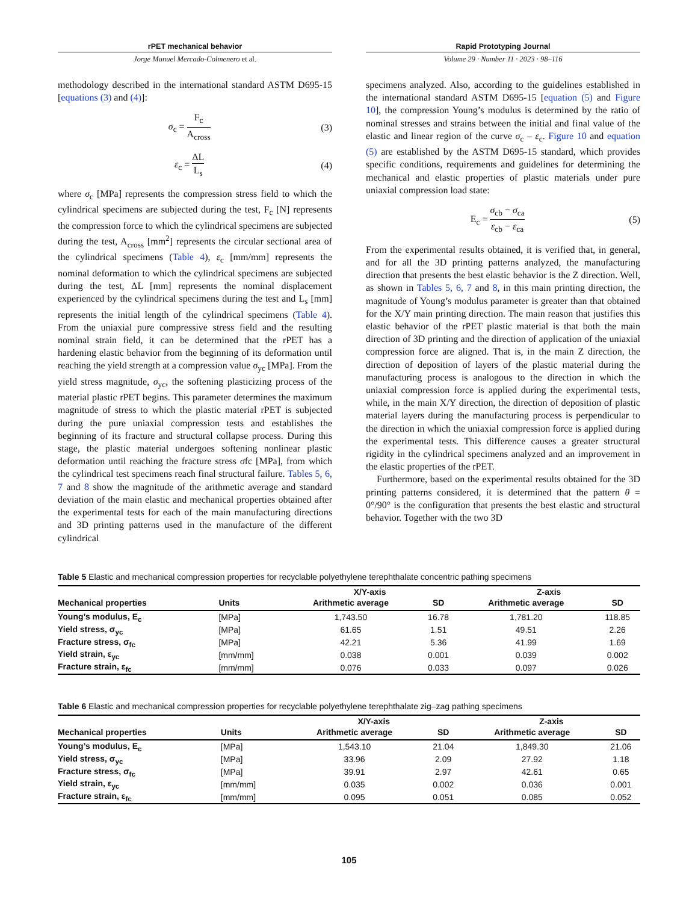rPET mechanical behavior
Jorge Manuel Mercado-Colmenero et al.
Rapid Prototyping Journal
Volume 29 · Number 11 · 2023 · 98–116
methodology described in the international standard ASTM D695-15 [equations (3) and (4)]:
σ<sub>c</sub> = F<sub>c</sub> A<sub>cross</sub> (3)
ε<sub>c</sub> = ΔL L<sub>s</sub> (4)
where σ<sub>c</sub> [MPa] represents the compression stress field to which the cylindrical specimens are subjected during the test, F<sub>c</sub> [N] represents the compression force to which the cylindrical specimens are subjected during the test, A<sub>cross</sub> [mm<sup>2</sup>] represents the circular sectional area of the cylindrical specimens (Table 4), ε<sub>c</sub> [mm/mm] represents the nominal deformation to which the cylindrical specimens are subjected during the test, ΔL [mm] represents the nominal displacement experienced by the cylindrical specimens during the test and L<sub>s</sub> [mm] represents the initial length of the cylindrical specimens (Table 4). From the uniaxial pure compressive stress field and the resulting nominal strain field, it can be determined that the rPET has a hardening elastic behavior from the beginning of its deformation until reaching the yield strength at a compression value σ<sub>yc</sub> [MPa]. From the yield stress magnitude, σ<sub>yc</sub>, the softening plasticizing process of the material plastic rPET begins. This parameter determines the maximum magnitude of stress to which the plastic material rPET is subjected during the pure uniaxial compression tests and establishes the beginning of its fracture and structural collapse process. During this stage, the plastic material undergoes softening nonlinear plastic deformation until reaching the fracture stress σfc [MPa], from which the cylindrical test specimens reach final structural failure. Tables 5, 6, 7 and 8 show the magnitude of the arithmetic average and standard deviation of the main elastic and mechanical properties obtained after the experimental tests for each of the main manufacturing directions and 3D printing patterns used in the manufacture of the different cylindrical
specimens analyzed. Also, according to the guidelines established in the international standard ASTM D695-15 [equation (5) and Figure 10], the compression Young’s modulus is determined by the ratio of nominal stresses and strains between the initial and final value of the elastic and linear region of the curve σ<sub>c</sub> – ε<sub>c</sub>. Figure 10 and equation (5) are established by the ASTM D695-15 standard, which provides specific conditions, requirements and guidelines for determining the mechanical and elastic properties of plastic materials under pure uniaxial compression load state:
E<sub>c</sub> = σ<sub>cb</sub> − σ<sub>ca</sub> ε<sub>cb</sub> − ε<sub>ca</sub> (5)
From the experimental results obtained, it is verified that, in general, and for all the 3D printing patterns analyzed, the manufacturing direction that presents the best elastic behavior is the Z direction. Well, as shown in Tables 5, 6, 7 and 8, in this main printing direction, the magnitude of Young’s modulus parameter is greater than that obtained for the X/Y main printing direction. The main reason that justifies this elastic behavior of the rPET plastic material is that both the main direction of 3D printing and the direction of application of the uniaxial compression force are aligned. That is, in the main Z direction, the direction of deposition of layers of the plastic material during the manufacturing process is analogous to the direction in which the uniaxial compression force is applied during the experimental tests, while, in the main X/Y direction, the direction of deposition of plastic material layers during the manufacturing process is perpendicular to the direction in which the uniaxial compression force is applied during the experimental tests. This difference causes a greater structural rigidity in the cylindrical specimens analyzed and an improvement in the elastic properties of the rPET.
Furthermore, based on the experimental results obtained for the 3D printing patterns considered, it is determined that the pattern θ = 0°/90° is the configuration that presents the best elastic and structural behavior. Together with the two 3D
Table 5 Elastic and mechanical compression properties for recyclable polyethylene terephthalate concentric pathing specimens
| | | X/Y-axis | | Z-axis | |
| --- | --- | --- | --- | --- | --- |
| Mechanical properties | Units | Arithmetic average | SD | Arithmetic average | SD |
| Young’s modulus, E<sub>c</sub> | [MPa] | 1,743.50 | 16.78 | 1,781.20 | 118.85 |
| Yield stress, σ<sub>yc</sub> | [MPa] | 61.65 | 1.51 | 49.51 | 2.26 |
| Fracture stress, σ<sub>fc</sub> | [MPa] | 42.21 | 5.36 | 41.99 | 1.69 |
| Yield strain, ε<sub>yc</sub> | [mm/mm] | 0.038 | 0.001 | 0.039 | 0.002 |
| Fracture strain, ε<sub>fc</sub> | [mm/mm] | 0.076 | 0.033 | 0.097 | 0.026 |
Table 6 Elastic and mechanical compression properties for recyclable polyethylene terephthalate zig–zag pathing specimens
| | | X/Y-axis | | Z-axis | |
| --- | --- | --- | --- | --- | --- |
| Mechanical properties | Units | Arithmetic average | SD | Arithmetic average | SD |
| Young’s modulus, E<sub>c</sub> | [MPa] | 1,543.10 | 21.04 | 1,849.30 | 21.06 |
| Yield stress, σ<sub>yc</sub> | [MPa] | 33.96 | 2.09 | 27.92 | 1.18 |
| Fracture stress, σ<sub>fc</sub> | [MPa] | 39.91 | 2.97 | 42.61 | 0.65 |
| Yield strain, ε<sub>yc</sub> | [mm/mm] | 0.035 | 0.002 | 0.036 | 0.001 |
| Fracture strain, ε<sub>fc</sub> | [mm/mm] | 0.095 | 0.051 | 0.085 | 0.052 |
105